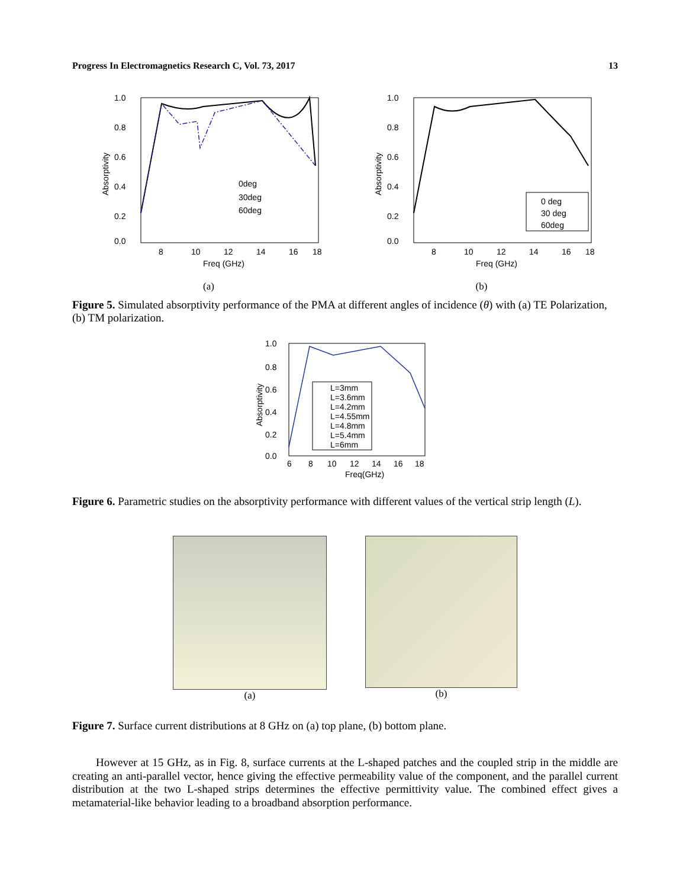Progress In Electromagnetics Research C, Vol. 73, 2017 13
1.0
0.8
0.6
0.4
0.2
0.0
8
10
12
14
16
18
Freq (GHz)
Absorptivity
0deg
30deg
60deg
(a)
1.0
0.8
0.6
0.4
0.2
0.0
8
10
12
14
16
18
Freq (GHz)
Absorptivity
0 deg
30 deg
60deg
(b)
Figure 5. Simulated absorptivity performance of the PMA at different angles of incidence (θ) with (a) TE Polarization, (b) TM polarization.
1.0
0.8
0.6
0.4
0.2
0.0
6
8
10
12
14
16
18
Freq(GHz)
Absorptivity
L=3mm
L=3.6mm
L=4.2mm
L=4.55mm
L=4.8mm
L=5.4mm
L=6mm
Figure 6. Parametric studies on the absorptivity performance with different values of the vertical strip length (L).
(a) (b)
Figure 7. Surface current distributions at 8 GHz on (a) top plane, (b) bottom plane.
However at 15 GHz, as in Fig. 8, surface currents at the L-shaped patches and the coupled strip in the middle are creating an anti-parallel vector, hence giving the effective permeability value of the component, and the parallel current distribution at the two L-shaped strips determines the effective permittivity value. The combined effect gives a metamaterial-like behavior leading to a broadband absorption performance.